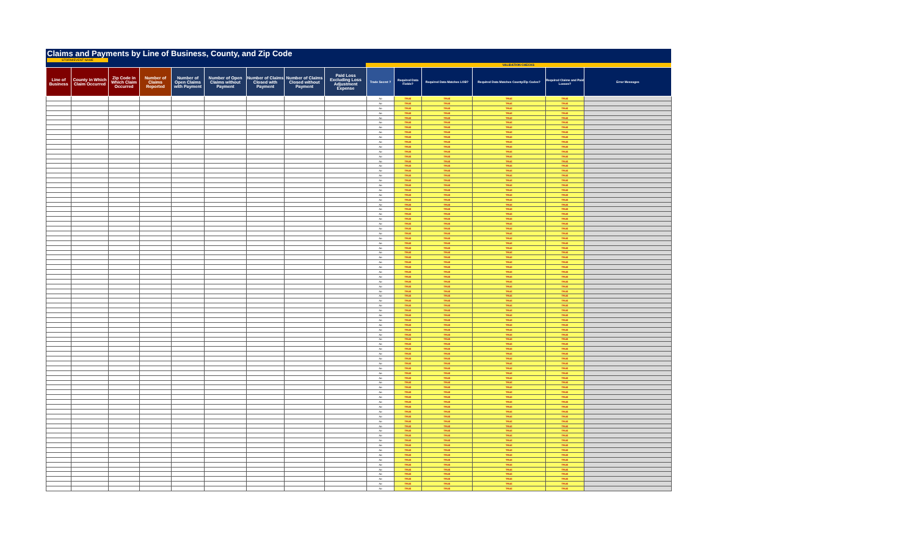Claims and Payments by Line of Business, County, and Zip Code
STORM/EVENT NAME VALIDATION CHECKS
| Line of Business | County in Which Claim Occurred | Zip Code in Which Claim Occurred | Number of Claims Reported | Number of Open Claims with Payment | Number of Open Claims without Payment | Number of Claims Closed with Payment | Number of Claims Closed without Payment | Paid Loss Excluding Loss Adjustment Expense | Trade Secret ? | Required Data Fields? | Required Data Matches LOB? | Required Data Matches County/Zip Codes? | Required Claims and Paid Losses? | Error Messages |
| --- | --- | --- | --- | --- | --- | --- | --- | --- | --- | --- | --- | --- | --- | --- |
| | | | | | | | | | No | TRUE | TRUE | TRUE | TRUE | |
| | | | | | | | | | No | TRUE | TRUE | TRUE | TRUE | |
| | | | | | | | | | No | TRUE | TRUE | TRUE | TRUE | |
| | | | | | | | | | No | TRUE | TRUE | TRUE | TRUE | |
| | | | | | | | | | No | TRUE | TRUE | TRUE | TRUE | |
| | | | | | | | | | No | TRUE | TRUE | TRUE | TRUE | |
| | | | | | | | | | No | TRUE | TRUE | TRUE | TRUE | |
| | | | | | | | | | No | TRUE | TRUE | TRUE | TRUE | |
| | | | | | | | | | No | TRUE | TRUE | TRUE | TRUE | |
| | | | | | | | | | No | TRUE | TRUE | TRUE | TRUE | |
| | | | | | | | | | No | TRUE | TRUE | TRUE | TRUE | |
| | | | | | | | | | No | TRUE | TRUE | TRUE | TRUE | |
| | | | | | | | | | No | TRUE | TRUE | TRUE | TRUE | |
| | | | | | | | | | No | TRUE | TRUE | TRUE | TRUE | |
| | | | | | | | | | No | TRUE | TRUE | TRUE | TRUE | |
| | | | | | | | | | No | TRUE | TRUE | TRUE | TRUE | |
| | | | | | | | | | No | TRUE | TRUE | TRUE | TRUE | |
| | | | | | | | | | No | TRUE | TRUE | TRUE | TRUE | |
| | | | | | | | | | No | TRUE | TRUE | TRUE | TRUE | |
| | | | | | | | | | No | TRUE | TRUE | TRUE | TRUE | |
| | | | | | | | | | No | TRUE | TRUE | TRUE | TRUE | |
| | | | | | | | | | No | TRUE | TRUE | TRUE | TRUE | |
| | | | | | | | | | No | TRUE | TRUE | TRUE | TRUE | |
| | | | | | | | | | No | TRUE | TRUE | TRUE | TRUE | |
| | | | | | | | | | No | TRUE | TRUE | TRUE | TRUE | |
| | | | | | | | | | No | TRUE | TRUE | TRUE | TRUE | |
| | | | | | | | | | No | TRUE | TRUE | TRUE | TRUE | |
| | | | | | | | | | No | TRUE | TRUE | TRUE | TRUE | |
| | | | | | | | | | No | TRUE | TRUE | TRUE | TRUE | |
| | | | | | | | | | No | TRUE | TRUE | TRUE | TRUE | |
| | | | | | | | | | No | TRUE | TRUE | TRUE | TRUE | |
| | | | | | | | | | No | TRUE | TRUE | TRUE | TRUE | |
| | | | | | | | | | No | TRUE | TRUE | TRUE | TRUE | |
| | | | | | | | | | No | TRUE | TRUE | TRUE | TRUE | |
| | | | | | | | | | No | TRUE | TRUE | TRUE | TRUE | |
| | | | | | | | | | No | TRUE | TRUE | TRUE | TRUE | |
| | | | | | | | | | No | TRUE | TRUE | TRUE | TRUE | |
| | | | | | | | | | No | TRUE | TRUE | TRUE | TRUE | |
| | | | | | | | | | No | TRUE | TRUE | TRUE | TRUE | |
| | | | | | | | | | No | TRUE | TRUE | TRUE | TRUE | |
| | | | | | | | | | No | TRUE | TRUE | TRUE | TRUE | |
| | | | | | | | | | No | TRUE | TRUE | TRUE | TRUE | |
| | | | | | | | | | No | TRUE | TRUE | TRUE | TRUE | |
| | | | | | | | | | No | TRUE | TRUE | TRUE | TRUE | |
| | | | | | | | | | No | TRUE | TRUE | TRUE | TRUE | |
| | | | | | | | | | No | TRUE | TRUE | TRUE | TRUE | |
| | | | | | | | | | No | TRUE | TRUE | TRUE | TRUE | |
| | | | | | | | | | No | TRUE | TRUE | TRUE | TRUE | |
| | | | | | | | | | No | TRUE | TRUE | TRUE | TRUE | |
| | | | | | | | | | No | TRUE | TRUE | TRUE | TRUE | |
| | | | | | | | | | No | TRUE | TRUE | TRUE | TRUE | |
| | | | | | | | | | No | TRUE | TRUE | TRUE | TRUE | |
| | | | | | | | | | No | TRUE | TRUE | TRUE | TRUE | |
| | | | | | | | | | No | TRUE | TRUE | TRUE | TRUE | |
| | | | | | | | | | No | TRUE | TRUE | TRUE | TRUE | |
| | | | | | | | | | No | TRUE | TRUE | TRUE | TRUE | |
| | | | | | | | | | No | TRUE | TRUE | TRUE | TRUE | |
| | | | | | | | | | No | TRUE | TRUE | TRUE | TRUE | |
| | | | | | | | | | No | TRUE | TRUE | TRUE | TRUE | |
| | | | | | | | | | No | TRUE | TRUE | TRUE | TRUE | |
| | | | | | | | | | No | TRUE | TRUE | TRUE | TRUE | |
| | | | | | | | | | No | TRUE | TRUE | TRUE | TRUE | |
| | | | | | | | | | No | TRUE | TRUE | TRUE | TRUE | |
| | | | | | | | | | No | TRUE | TRUE | TRUE | TRUE | |
| | | | | | | | | | No | TRUE | TRUE | TRUE | TRUE | |
| | | | | | | | | | No | TRUE | TRUE | TRUE | TRUE | |
| | | | | | | | | | No | TRUE | TRUE | TRUE | TRUE | |
| | | | | | | | | | No | TRUE | TRUE | TRUE | TRUE | |
| | | | | | | | | | No | TRUE | TRUE | TRUE | TRUE | |
| | | | | | | | | | No | TRUE | TRUE | TRUE | TRUE | |
| | | | | | | | | | No | TRUE | TRUE | TRUE | TRUE | |
| | | | | | | | | | No | TRUE | TRUE | TRUE | TRUE | |
| | | | | | | | | | No | TRUE | TRUE | TRUE | TRUE | |
| | | | | | | | | | No | TRUE | TRUE | TRUE | TRUE | |
| | | | | | | | | | No | TRUE | TRUE | TRUE | TRUE | |
| | | | | | | | | | No | TRUE | TRUE | TRUE | TRUE | |
| | | | | | | | | | No | TRUE | TRUE | TRUE | TRUE | |
| | | | | | | | | | No | TRUE | TRUE | TRUE | TRUE | |
| | | | | | | | | | No | TRUE | TRUE | TRUE | TRUE | |
| | | | | | | | | | No | TRUE | TRUE | TRUE | TRUE | |
| | | | | | | | | | No | TRUE | TRUE | TRUE | TRUE | |
| | | | | | | | | | No | TRUE | TRUE | TRUE | TRUE | |